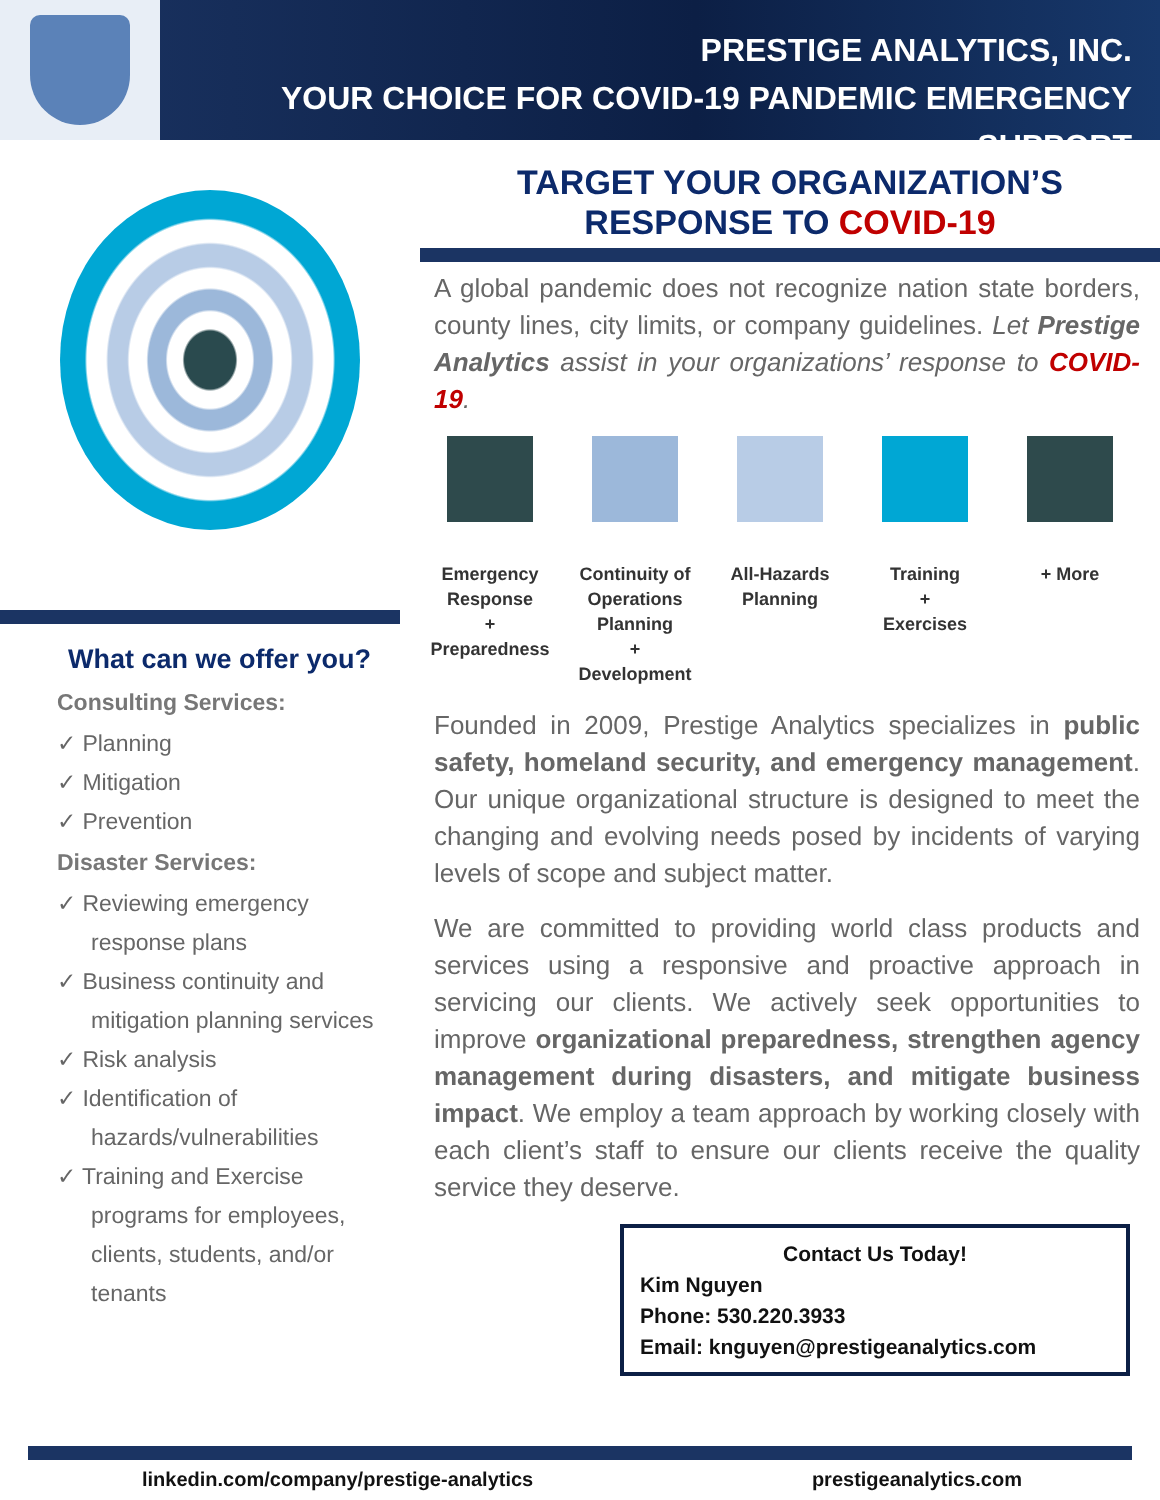PRESTIGE ANALYTICS, INC.
YOUR CHOICE FOR COVID-19 PANDEMIC EMERGENCY SUPPORT
What can we offer you?
Consulting Services:
✓ Planning
✓ Mitigation
✓ Prevention
Disaster Services:
✓ Reviewing emergency response plans
✓ Business continuity and mitigation planning services
✓ Risk analysis
✓ Identification of hazards/vulnerabilities
✓ Training and Exercise programs for employees, clients, students, and/or tenants
TARGET YOUR ORGANIZATION’S
RESPONSE TO COVID-19
A global pandemic does not recognize nation state borders, county lines, city limits, or company guidelines. Let Prestige Analytics assist in your organizations’ response to COVID-19.
Emergency Response
+
Preparedness
Continuity of Operations Planning
+
Development
All-Hazards Planning
Training
+
Exercises
+ More
Founded in 2009, Prestige Analytics specializes in public safety, homeland security, and emergency management. Our unique organizational structure is designed to meet the changing and evolving needs posed by incidents of varying levels of scope and subject matter.
We are committed to providing world class products and services using a responsive and proactive approach in servicing our clients. We actively seek opportunities to improve organizational preparedness, strengthen agency management during disasters, and mitigate business impact. We employ a team approach by working closely with each client’s staff to ensure our clients receive the quality service they deserve.
Contact Us Today!
Kim Nguyen
Phone: 530.220.3933
Email: knguyen@prestigeanalytics.com
linkedin.com/company/prestige-analytics prestigeanalytics.com